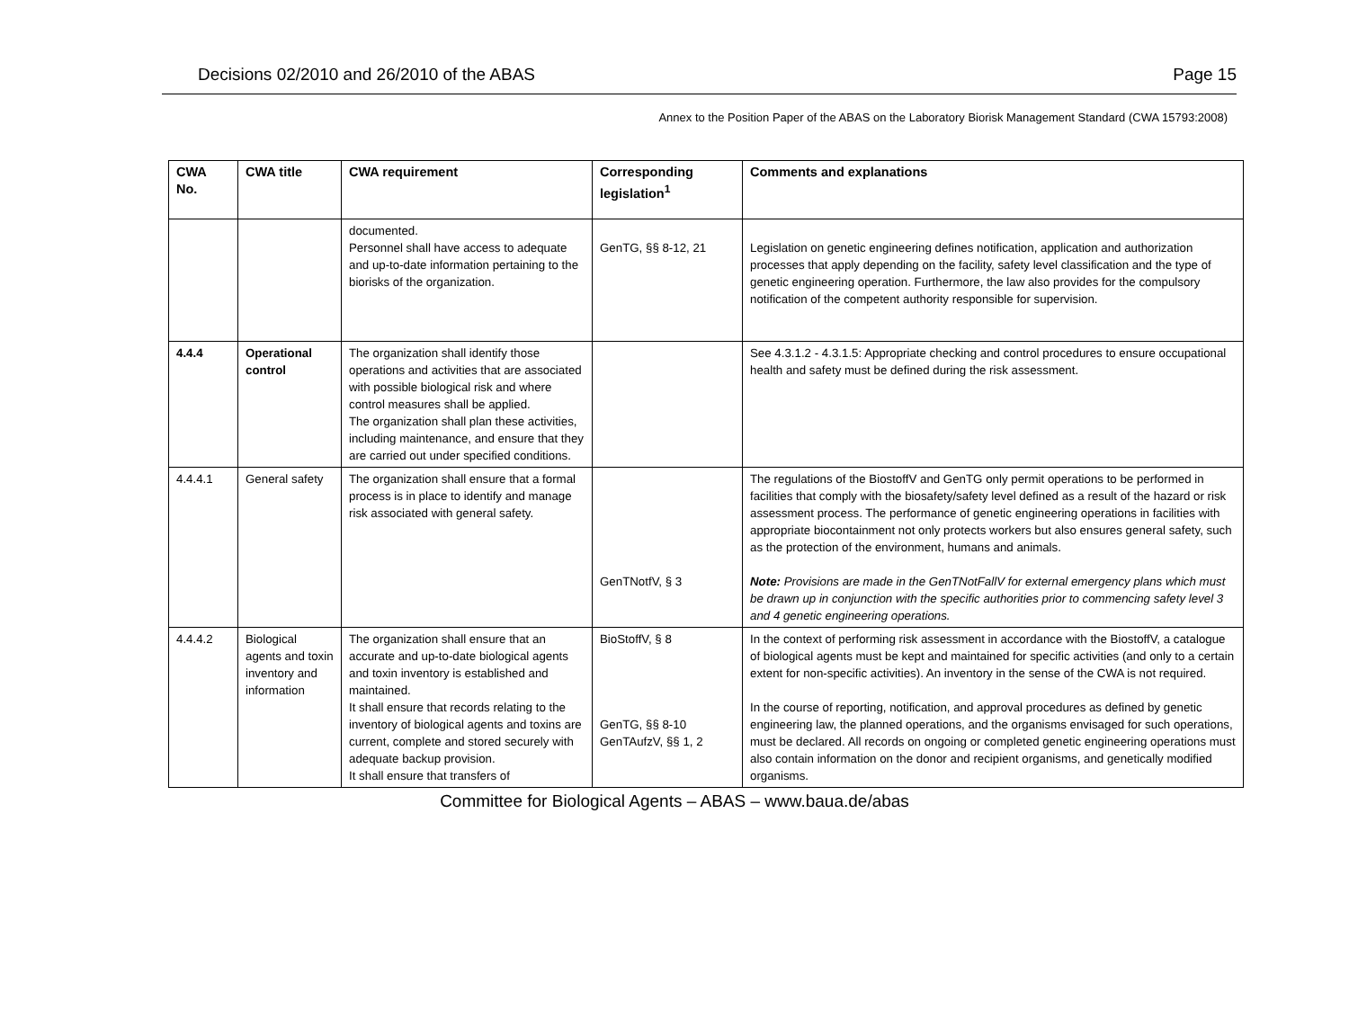Decisions 02/2010 and 26/2010 of the ABAS Page 15
Annex to the Position Paper of the ABAS on the Laboratory Biorisk Management Standard (CWA 15793:2008)
| CWA No. | CWA title | CWA requirement | Corresponding legislation<sup>1</sup> | Comments and explanations |
| --- | --- | --- | --- | --- |
| | | documented. Personnel shall have access to adequate and up-to-date information pertaining to the biorisks of the organization. | GenTG, §§ 8-12, 21 | Legislation on genetic engineering defines notification, application and authorization processes that apply depending on the facility, safety level classification and the type of genetic engineering operation. Furthermore, the law also provides for the compulsory notification of the competent authority responsible for supervision. |
| 4.4.4 | Operational control | The organization shall identify those operations and activities that are associated with possible biological risk and where control measures shall be applied. The organization shall plan these activities, including maintenance, and ensure that they are carried out under specified conditions. | | See 4.3.1.2 - 4.3.1.5: Appropriate checking and control procedures to ensure occupational health and safety must be defined during the risk assessment. |
| 4.4.4.1 | General safety | The organization shall ensure that a formal process is in place to identify and manage risk associated with general safety. | GenTNotfV, § 3 | The regulations of the BiostoffV and GenTG only permit operations to be performed in facilities that comply with the biosafety/safety level defined as a result of the hazard or risk assessment process. The performance of genetic engineering operations in facilities with appropriate biocontainment not only protects workers but also ensures general safety, such as the protection of the environment, humans and animals. Note: Provisions are made in the GenTNotFallV for external emergency plans which must be drawn up in conjunction with the specific authorities prior to commencing safety level 3 and 4 genetic engineering operations. |
| 4.4.4.2 | Biological agents and toxin inventory and information | The organization shall ensure that an accurate and up-to-date biological agents and toxin inventory is established and maintained. It shall ensure that records relating to the inventory of biological agents and toxins are current, complete and stored securely with adequate backup provision. It shall ensure that transfers of | BioStoffV, § 8 GenTG, §§ 8-10 GenTAufzV, §§ 1, 2 | In the context of performing risk assessment in accordance with the BiostoffV, a catalogue of biological agents must be kept and maintained for specific activities (and only to a certain extent for non-specific activities). An inventory in the sense of the CWA is not required. In the course of reporting, notification, and approval procedures as defined by genetic engineering law, the planned operations, and the organisms envisaged for such operations, must be declared. All records on ongoing or completed genetic engineering operations must also contain information on the donor and recipient organisms, and genetically modified organisms. |
Committee for Biological Agents – ABAS – www.baua.de/abas